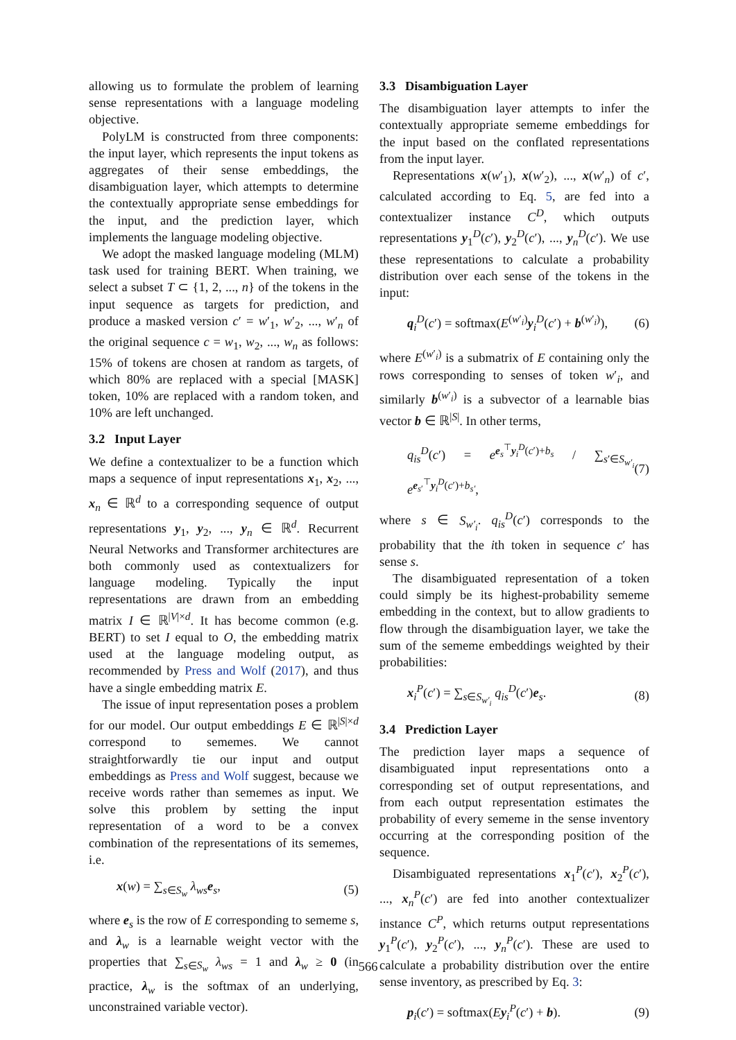allowing us to formulate the problem of learning sense representations with a language modeling objective.
PolyLM is constructed from three components: the input layer, which represents the input tokens as aggregates of their sense embeddings, the disambiguation layer, which attempts to determine the contextually appropriate sense embeddings for the input, and the prediction layer, which implements the language modeling objective.
We adopt the masked language modeling (MLM) task used for training BERT. When training, we select a subset T ⊂ {1, 2, ..., n} of the tokens in the input sequence as targets for prediction, and produce a masked version c′ = w′<sub>1</sub>, w′<sub>2</sub>, ..., w′<sub>n</sub> of the original sequence c = w<sub>1</sub>, w<sub>2</sub>, ..., w<sub>n</sub> as follows: 15% of tokens are chosen at random as targets, of which 80% are replaced with a special [MASK] token, 10% are replaced with a random token, and 10% are left unchanged.
3.2 Input Layer
We define a contextualizer to be a function which maps a sequence of input representations x<sub>1</sub>, x<sub>2</sub>, ..., x<sub>n</sub> ∈ ℝ<sup>d</sup> to a corresponding sequence of output representations y<sub>1</sub>, y<sub>2</sub>, ..., y<sub>n</sub> ∈ ℝ<sup>d</sup>. Recurrent Neural Networks and Transformer architectures are both commonly used as contextualizers for language modeling. Typically the input representations are drawn from an embedding matrix I ∈ ℝ<sup>|V|×d</sup>. It has become common (e.g. BERT) to set I equal to O, the embedding matrix used at the language modeling output, as recommended by Press and Wolf (2017), and thus have a single embedding matrix E.
The issue of input representation poses a problem for our model. Our output embeddings E ∈ ℝ<sup>|S|×d</sup> correspond to sememes. We cannot straightforwardly tie our input and output embeddings as Press and Wolf suggest, because we receive words rather than sememes as input. We solve this problem by setting the input representation of a word to be a convex combination of the representations of its sememes, i.e.
x(w) = ∑<sub>s∈S<sub>w</sub></sub> λ<sub>ws</sub> e<sub>s</sub>, (5)
where e<sub>s</sub> is the row of E corresponding to sememe s, and λ<sub>w</sub> is a learnable weight vector with the properties that ∑<sub>s∈S<sub>w</sub></sub> λ<sub>ws</sub> = 1 and λ<sub>w</sub> ≥ 0 (in practice, λ<sub>w</sub> is the softmax of an underlying, unconstrained variable vector).
3.3 Disambiguation Layer
The disambiguation layer attempts to infer the contextually appropriate sememe embeddings for the input based on the conflated representations from the input layer.
Representations x(w′<sub>1</sub>), x(w′<sub>2</sub>), ..., x(w′<sub>n</sub>) of c′, calculated according to Eq. 5, are fed into a contextualizer instance C<sup>D</sup>, which outputs representations y<sub>1</sub><sup>D</sup>(c′), y<sub>2</sub><sup>D</sup>(c′), ..., y<sub>n</sub><sup>D</sup>(c′). We use these representations to calculate a probability distribution over each sense of the tokens in the input:
q<sub>i</sub><sup>D</sup>(c′) = softmax(E<sup>(w′<sub>i</sub>)</sup>y<sub>i</sub><sup>D</sup>(c′) + b<sup>(w′<sub>i</sub>)</sup>), (6)
where E<sup>(w′<sub>i</sub>)</sup> is a submatrix of E containing only the rows corresponding to senses of token w′<sub>i</sub>, and similarly b<sup>(w′<sub>i</sub>)</sup> is a subvector of a learnable bias vector b ∈ ℝ<sup>|S|</sup>. In other terms,
q<sub>is</sub><sup>D</sup>(c′) = e<sup>e<sub>s</sub><sup>⊤</sup>y<sub>i</sub><sup>D</sup>(c′)+b<sub>s</sub></sup> / ∑<sub>s′∈S<sub>w′<sub>i</sub></sub></sub> e<sup>e<sub>s′</sub><sup>⊤</sup>y<sub>i</sub><sup>D</sup>(c′)+b<sub>s′</sub></sup>, (7)
where s ∈ S<sub>w′<sub>i</sub></sub>. q<sub>is</sub><sup>D</sup>(c′) corresponds to the probability that the ith token in sequence c′ has sense s.
The disambiguated representation of a token could simply be its highest-probability sememe embedding in the context, but to allow gradients to flow through the disambiguation layer, we take the sum of the sememe embeddings weighted by their probabilities:
x<sub>i</sub><sup>P</sup>(c′) = ∑<sub>s∈S<sub>w′<sub>i</sub></sub></sub> q<sub>is</sub><sup>D</sup>(c′)e<sub>s</sub>. (8)
3.4 Prediction Layer
The prediction layer maps a sequence of disambiguated input representations onto a corresponding set of output representations, and from each output representation estimates the probability of every sememe in the sense inventory occurring at the corresponding position of the sequence.
Disambiguated representations x<sub>1</sub><sup>P</sup>(c′), x<sub>2</sub><sup>P</sup>(c′), ..., x<sub>n</sub><sup>P</sup>(c′) are fed into another contextualizer instance C<sup>P</sup>, which returns output representations y<sub>1</sub><sup>P</sup>(c′), y<sub>2</sub><sup>P</sup>(c′), ..., y<sub>n</sub><sup>P</sup>(c′). These are used to calculate a probability distribution over the entire sense inventory, as prescribed by Eq. 3:
p<sub>i</sub>(c′) = softmax(Ey<sub>i</sub><sup>P</sup>(c′) + b). (9)
566